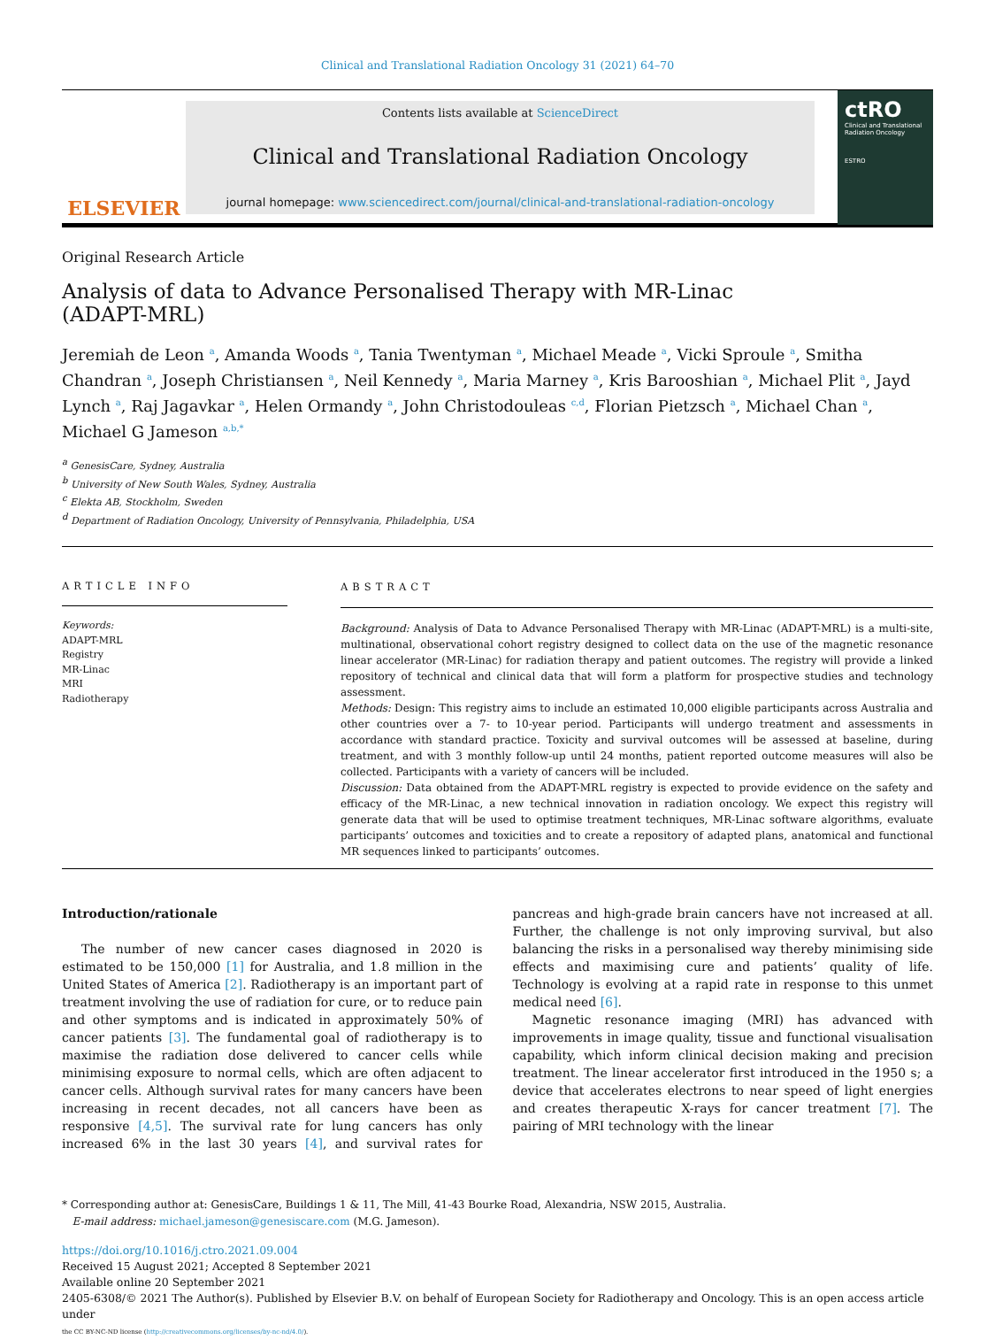Clinical and Translational Radiation Oncology 31 (2021) 64–70
ELSEVIER
Contents lists available at ScienceDirect
Clinical and Translational Radiation Oncology
journal homepage: www.sciencedirect.com/journal/clinical-and-translational-radiation-oncology
ctRO
Clinical and Translational Radiation Oncology
ESTRO
Original Research Article
Analysis of data to Advance Personalised Therapy with MR-Linac (ADAPT-MRL)
Jeremiah de Leon <sup>a</sup>, Amanda Woods <sup>a</sup>, Tania Twentyman <sup>a</sup>, Michael Meade <sup>a</sup>, Vicki Sproule <sup>a</sup>, Smitha Chandran <sup>a</sup>, Joseph Christiansen <sup>a</sup>, Neil Kennedy <sup>a</sup>, Maria Marney <sup>a</sup>, Kris Barooshian <sup>a</sup>, Michael Plit <sup>a</sup>, Jayd Lynch <sup>a</sup>, Raj Jagavkar <sup>a</sup>, Helen Ormandy <sup>a</sup>, John Christodouleas <sup>c,d</sup>, Florian Pietzsch <sup>a</sup>, Michael Chan <sup>a</sup>, Michael G Jameson <sup>a,b,*</sup>
<sup>a</sup> GenesisCare, Sydney, Australia
<sup>b</sup> University of New South Wales, Sydney, Australia
<sup>c</sup> Elekta AB, Stockholm, Sweden
<sup>d</sup> Department of Radiation Oncology, University of Pennsylvania, Philadelphia, USA
ARTICLE INFO
Keywords:
ADAPT-MRL
Registry
MR-Linac
MRI
Radiotherapy
ABSTRACT
Background: Analysis of Data to Advance Personalised Therapy with MR-Linac (ADAPT-MRL) is a multi-site, multinational, observational cohort registry designed to collect data on the use of the magnetic resonance linear accelerator (MR-Linac) for radiation therapy and patient outcomes. The registry will provide a linked repository of technical and clinical data that will form a platform for prospective studies and technology assessment.
Methods: Design: This registry aims to include an estimated 10,000 eligible participants across Australia and other countries over a 7- to 10-year period. Participants will undergo treatment and assessments in accordance with standard practice. Toxicity and survival outcomes will be assessed at baseline, during treatment, and with 3 monthly follow-up until 24 months, patient reported outcome measures will also be collected. Participants with a variety of cancers will be included.
Discussion: Data obtained from the ADAPT-MRL registry is expected to provide evidence on the safety and efficacy of the MR-Linac, a new technical innovation in radiation oncology. We expect this registry will generate data that will be used to optimise treatment techniques, MR-Linac software algorithms, evaluate participants’ outcomes and toxicities and to create a repository of adapted plans, anatomical and functional MR sequences linked to participants’ outcomes.
Introduction/rationale
The number of new cancer cases diagnosed in 2020 is estimated to be 150,000 [1] for Australia, and 1.8 million in the United States of America [2]. Radiotherapy is an important part of treatment involving the use of radiation for cure, or to reduce pain and other symptoms and is indicated in approximately 50% of cancer patients [3]. The fundamental goal of radiotherapy is to maximise the radiation dose delivered to cancer cells while minimising exposure to normal cells, which are often adjacent to cancer cells. Although survival rates for many cancers have been increasing in recent decades, not all cancers have been as responsive [4,5]. The survival rate for lung cancers has only increased 6% in the last 30 years [4], and survival rates for pancreas and high-grade brain cancers have not increased at all. Further, the challenge is not only improving survival, but also balancing the risks in a personalised way thereby minimising side effects and maximising cure and patients’ quality of life. Technology is evolving at a rapid rate in response to this unmet medical need [6].
Magnetic resonance imaging (MRI) has advanced with improvements in image quality, tissue and functional visualisation capability, which inform clinical decision making and precision treatment. The linear accelerator first introduced in the 1950 s; a device that accelerates electrons to near speed of light energies and creates therapeutic X-rays for cancer treatment [7]. The pairing of MRI technology with the linear
* Corresponding author at: GenesisCare, Buildings 1 & 11, The Mill, 41-43 Bourke Road, Alexandria, NSW 2015, Australia.
E-mail address: michael.jameson@genesiscare.com (M.G. Jameson).
https://doi.org/10.1016/j.ctro.2021.09.004
Received 15 August 2021; Accepted 8 September 2021
Available online 20 September 2021
2405-6308/© 2021 The Author(s). Published by Elsevier B.V. on behalf of European Society for Radiotherapy and Oncology. This is an open access article under
the CC BY-NC-ND license (http://creativecommons.org/licenses/by-nc-nd/4.0/).